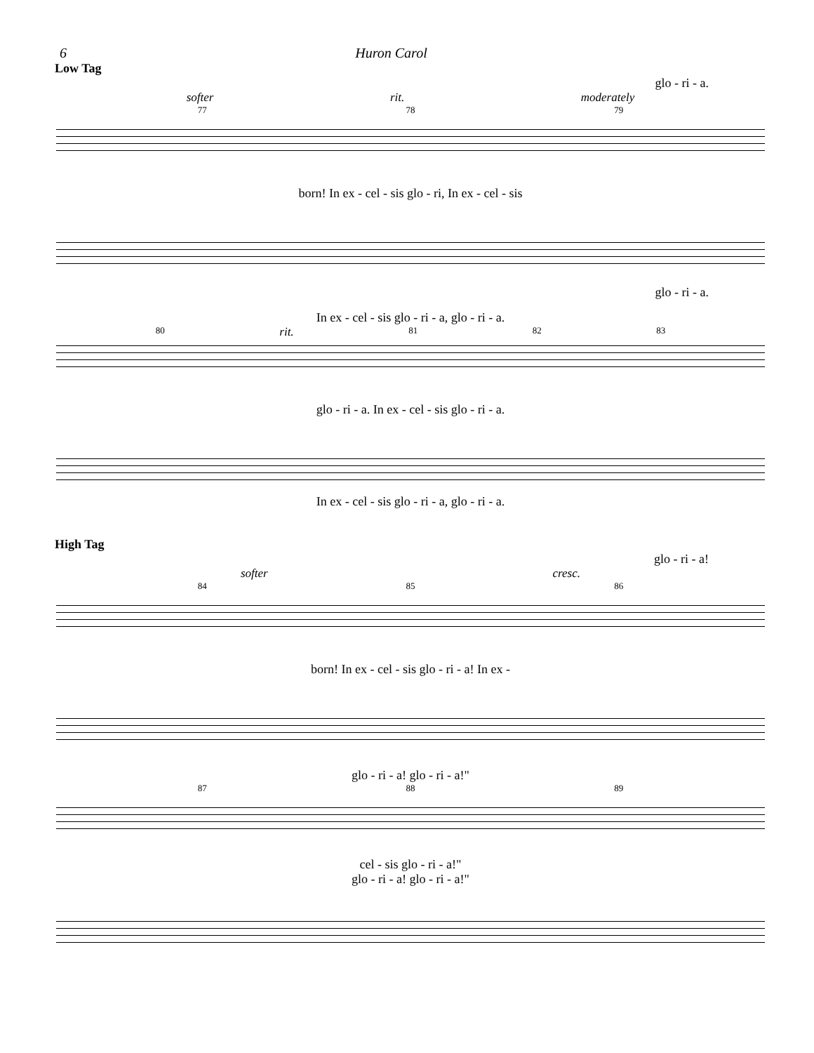6 Huron Carol
Low Tag
glo - ri - a.
softer rit. moderately
77 78 79
born! In ex - cel - sis glo - ri, In ex - cel - sis
glo - ri - a.
In ex - cel - sis glo - ri - a, glo - ri - a.
80 rit. 81 82 83
glo - ri - a. In ex - cel - sis glo - ri - a.
In ex - cel - sis glo - ri - a, glo - ri - a.
High Tag
glo - ri - a!
softer cresc.
84 85 86
born! In ex - cel - sis glo - ri - a! In ex -
glo - ri - a! glo - ri - a!"
87 88 89
cel - sis glo - ri - a!"
glo - ri - a! glo - ri - a!"